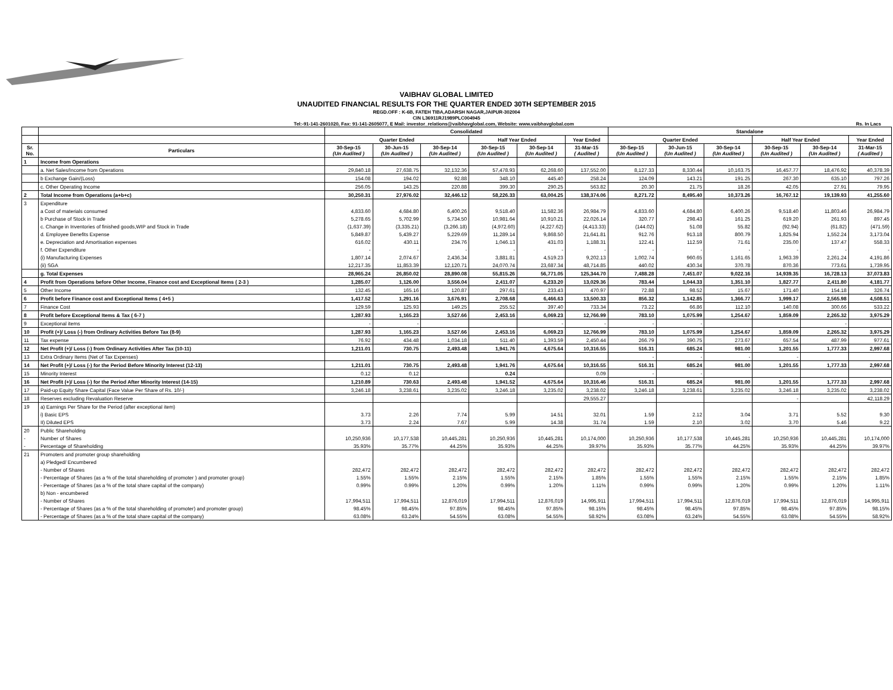VAIBHAV GLOBAL LIMITED
UNAUDITED FINANCIAL RESULTS FOR THE QUARTER ENDED 30TH SEPTEMBER 2015
REGD.OFF : K-6B, FATEH TIBA,ADARSH NAGAR,JAIPUR-302004
CIN L36911RJ1989PLC004945
Tel:-91-141-2601020, Fax: 91-141-2605077, E Mail: investor_relations@vaibhavglobal.com, Website: www.vaibhavglobal.com Rs. In Lacs
| | | Consolidated | | | | | | Standalone | | | | | |
| --- | --- | --- | --- | --- | --- | --- | --- | --- | --- | --- | --- | --- | --- |
| | | Quarter Ended | | | Half Year Ended | | Year Ended | Quarter Ended | | | Half Year Ended | | Year Ended |
| Sr. No. | Particulars | 30-Sep-15 (Un Audited ) | 30-Jun-15 (Un Audited ) | 30-Sep-14 (Un Audited ) | 30-Sep-15 (Un Audited ) | 30-Sep-14 (Un Audited ) | 31-Mar-15 ( Audited ) | 30-Sep-15 (Un Audited ) | 30-Jun-15 (Un Audited ) | 30-Sep-14 (Un Audited ) | 30-Sep-15 (Un Audited ) | 30-Sep-14 (Un Audited ) | 31-Mar-15 ( Audited ) |
| 1 | Income from Operations | | | | | | | | | | | | |
| | a. Net Sales/Income from Operations | 29,840.18 | 27,638.75 | 32,132.36 | 57,478.93 | 62,268.60 | 137,552.00 | 8,127.33 | 8,330.44 | 10,163.75 | 16,457.77 | 18,476.92 | 40,378.39 |
| | b Exchange Gain/(Loss) | 154.08 | 194.02 | 92.88 | 348.10 | 445.40 | 258.24 | 124.09 | 143.21 | 191.25 | 267.30 | 635.10 | 797.26 |
| | c. Other Operating Income | 256.05 | 143.25 | 220.88 | 399.30 | 290.25 | 563.82 | 20.30 | 21.75 | 18.26 | 42.05 | 27.91 | 79.95 |
| 2 | Total Income from Operations (a+b+c) | 30,250.31 | 27,976.02 | 32,446.12 | 58,226.33 | 63,004.25 | 138,374.06 | 8,271.72 | 8,495.40 | 10,373.26 | 16,767.12 | 19,139.93 | 41,255.60 |
| 3 | Expenditure | | | | | | | | | | | | |
| | a Cost of materials consumed | 4,833.60 | 4,684.80 | 6,400.26 | 9,518.40 | 11,582.36 | 26,984.79 | 4,833.60 | 4,684.80 | 6,400.26 | 9,518.40 | 11,803.46 | 26,984.79 |
| | b Purchase of Stock in Trade | 5,278.65 | 5,702.99 | 5,734.50 | 10,981.64 | 10,910.21 | 22,026.14 | 320.77 | 298.43 | 161.25 | 619.20 | 261.93 | 897.45 |
| | c. Change in Inventories of finished goods,WIP and Stock in Trade | (1,637.39) | (3,335.21) | (3,266.18) | (4,972.60) | (4,227.62) | (4,413.33) | (144.02) | 51.08 | 55.82 | (92.94) | (61.82) | (471.59) |
| | d. Employee Benefits Expense | 5,849.87 | 5,439.27 | 5,229.69 | 11,289.14 | 9,868.50 | 21,641.81 | 912.76 | 913.18 | 800.79 | 1,825.94 | 1,552.24 | 3,173.04 |
| | e. Depreciation and Amortisation expenses | 616.02 | 430.11 | 234.76 | 1,046.13 | 431.03 | 1,188.31 | 122.41 | 112.59 | 71.61 | 235.00 | 137.47 | 558.33 |
| | f. Other Expenditure | - | - | - | - | - | - | - | - | - | - | - | - |
| | (i) Manufacturing Expenses | 1,807.14 | 2,074.67 | 2,436.34 | 3,881.81 | 4,519.23 | 9,202.13 | 1,002.74 | 960.65 | 1,161.65 | 1,963.39 | 2,261.24 | 4,191.86 |
| | (ii) SGA | 12,217.35 | 11,853.39 | 12,120.71 | 24,070.74 | 23,687.34 | 48,714.85 | 440.02 | 430.34 | 370.78 | 870.36 | 773.61 | 1,739.95 |
| | g. Total Expenses | 28,965.24 | 26,850.02 | 28,890.08 | 55,815.26 | 56,771.05 | 125,344.70 | 7,488.28 | 7,451.07 | 9,022.16 | 14,939.35 | 16,728.13 | 37,073.83 |
| 4 | Profit from Operations before Other Income, Finance cost and Exceptional Items ( 2-3 ) | 1,285.07 | 1,126.00 | 3,556.04 | 2,411.07 | 6,233.20 | 13,029.36 | 783.44 | 1,044.33 | 1,351.10 | 1,827.77 | 2,411.80 | 4,181.77 |
| 5 | Other Income | 132.45 | 165.16 | 120.87 | 297.61 | 233.43 | 470.97 | 72.88 | 98.52 | 15.67 | 171.40 | 154.18 | 326.74 |
| 6 | Profit before Finance cost and Exceptional Items ( 4+5 ) | 1,417.52 | 1,291.16 | 3,676.91 | 2,708.68 | 6,466.63 | 13,500.33 | 856.32 | 1,142.85 | 1,366.77 | 1,999.17 | 2,565.98 | 4,508.51 |
| 7 | Finance Cost | 129.59 | 125.93 | 149.25 | 255.52 | 397.40 | 733.34 | 73.22 | 66.86 | 112.10 | 140.08 | 300.66 | 533.22 |
| 8 | Profit before Exceptional Items & Tax ( 6-7 ) | 1,287.93 | 1,165.23 | 3,527.66 | 2,453.16 | 6,069.23 | 12,766.99 | 783.10 | 1,075.99 | 1,254.67 | 1,859.09 | 2,265.32 | 3,975.29 |
| 9 | Exceptional items | - | - | | | - | - | - | - | | | - | |
| 10 | Profit (+)/ Loss (-) from Ordinary Activities Before Tax (8-9) | 1,287.93 | 1,165.23 | 3,527.66 | 2,453.16 | 6,069.23 | 12,766.99 | 783.10 | 1,075.99 | 1,254.67 | 1,859.09 | 2,265.32 | 3,975.29 |
| 11 | Tax expense | 76.92 | 434.48 | 1,034.18 | 511.40 | 1,393.59 | 2,450.44 | 266.79 | 390.75 | 273.67 | 657.54 | 487.99 | 977.61 |
| 12 | Net Profit (+)/ Loss (-) from Ordinary Activities After Tax (10-11) | 1,211.01 | 730.75 | 2,493.48 | 1,941.76 | 4,675.64 | 10,316.55 | 516.31 | 685.24 | 981.00 | 1,201.55 | 1,777.33 | 2,997.68 |
| 13 | Extra Ordinary Items (Net of Tax Expenses) | | | | | | | - | - | - | - | | |
| 14 | Net Profit (+)/ Loss (-) for the Period Before Minority Interest (12-13) | 1,211.01 | 730.75 | 2,493.48 | 1,941.76 | 4,675.64 | 10,316.55 | 516.31 | 685.24 | 981.00 | 1,201.55 | 1,777.33 | 2,997.68 |
| 15 | Minority Interest | 0.12 | 0.12 | | 0.24 | | 0.09 | - | - | | | | |
| 16 | Net Profit (+)/ Loss (-) for the Period After Minority Interest (14-15) | 1,210.89 | 730.63 | 2,493.48 | 1,941.52 | 4,675.64 | 10,316.46 | 516.31 | 685.24 | 981.00 | 1,201.55 | 1,777.33 | 2,997.68 |
| 17 | Paid-up Equity Share Capital (Face Value Per Share of Rs. 10/-) | 3,246.18 | 3,238.61 | 3,235.02 | 3,246.18 | 3,235.02 | 3,238.02 | 3,246.18 | 3,238.61 | 3,235.02 | 3,246.18 | 3,235.02 | 3,238.02 |
| 18 | Reserves excluding Revaluation Reserve | | | | | | 29,555.27 | | | | - | | 42,118.29 |
| 19 | a) Earnings Per Share for the Period (after exceptional item) | | | | | | | | | | | | |
| | i) Basic EPS | 3.73 | 2.26 | 7.74 | 5.99 | 14.51 | 32.01 | 1.59 | 2.12 | 3.04 | 3.71 | 5.52 | 9.30 |
| | II) Diluted EPS | 3.73 | 2.24 | 7.67 | 5.99 | 14.38 | 31.74 | 1.59 | 2.10 | 3.02 | 3.70 | 5.46 | 9.22 |
| 20 | Public Shareholding | | | | | | | | | | | | |
| - | Number of Shares | 10,250,936 | 10,177,538 | 10,445,281 | 10,250,936 | 10,445,281 | 10,174,000 | 10,250,936 | 10,177,538 | 10,445,281 | 10,250,936 | 10,445,281 | 10,174,000 |
| - | Percentage of Shareholding | 35.93% | 35.77% | 44.25% | 35.93% | 44.25% | 39.97% | 35.93% | 35.77% | 44.25% | 35.93% | 44.25% | 39.97% |
| 21 | Promoters and promoter group shareholding | | | | | | | | | | | | |
| | a) Pledged/ Encumbered | | | | | | | | | | | | |
| | - Number of Shares | 282,472 | 282,472 | 282,472 | 282,472 | 282,472 | 282,472 | 282,472 | 282,472 | 282,472 | 282,472 | 282,472 | 282,472 |
| | - Percentage of Shares (as a % of the total shareholding of promoter ) and promoter group) | 1.55% | 1.55% | 2.15% | 1.55% | 2.15% | 1.85% | 1.55% | 1.55% | 2.15% | 1.55% | 2.15% | 1.85% |
| | - Percentage of Shares (as a % of the total share capital of the company) | 0.99% | 0.99% | 1.20% | 0.99% | 1.20% | 1.11% | 0.99% | 0.99% | 1.20% | 0.99% | 1.20% | 1.11% |
| | b) Non - encumbered | | | | | | | | | | | | |
| | - Number of Shares | 17,994,511 | 17,994,511 | 12,876,019 | 17,994,511 | 12,876,019 | 14,995,911 | 17,994,511 | 17,994,511 | 12,876,019 | 17,994,511 | 12,876,019 | 14,995,911 |
| | - Percentage of Shares (as a % of the total shareholding of promoter) and promoter group) | 98.45% | 98.45% | 97.85% | 98.45% | 97.85% | 98.15% | 98.45% | 98.45% | 97.85% | 98.45% | 97.85% | 98.15% |
| | - Percentage of Shares (as a % of the total share capital of the company) | 63.08% | 63.24% | 54.55% | 63.08% | 54.55% | 58.92% | 63.08% | 63.24% | 54.55% | 63.08% | 54.55% | 58.92% |